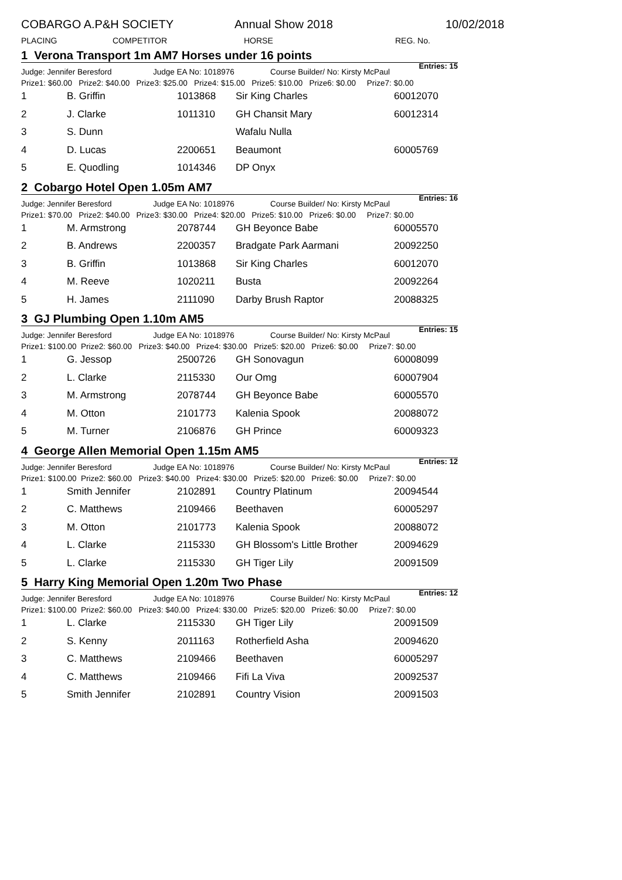COBARGO A.P&H SOCIETY Annual Show 2018 10/02/2018
PLACING COMPETITOR HORSE REG. No.
1 Verona Transport 1m AM7 Horses under 16 points Entries: 15
Judge: Jennifer Beresford Judge EA No: 1018976 Course Builder/ No: Kirsty McPaul
Prize1: $60.00 Prize2: $40.00 Prize3: $25.00 Prize4: $15.00 Prize5: $10.00 Prize6: $0.00 Prize7: $0.00
| 1 | B. Griffin | 1013868 | Sir King Charles | 60012070 |
| 2 | J. Clarke | 1011310 | GH Chansit Mary | 60012314 |
| 3 | S. Dunn | | Wafalu Nulla | |
| 4 | D. Lucas | 2200651 | Beaumont | 60005769 |
| 5 | E. Quodling | 1014346 | DP Onyx | |
2 Cobargo Hotel Open 1.05m AM7 Entries: 16
Judge: Jennifer Beresford Judge EA No: 1018976 Course Builder/ No: Kirsty McPaul
Prize1: $70.00 Prize2: $40.00 Prize3: $30.00 Prize4: $20.00 Prize5: $10.00 Prize6: $0.00 Prize7: $0.00
| 1 | M. Armstrong | 2078744 | GH Beyonce Babe | 60005570 |
| 2 | B. Andrews | 2200357 | Bradgate Park Aarmani | 20092250 |
| 3 | B. Griffin | 1013868 | Sir King Charles | 60012070 |
| 4 | M. Reeve | 1020211 | Busta | 20092264 |
| 5 | H. James | 2111090 | Darby Brush Raptor | 20088325 |
3 GJ Plumbing Open 1.10m AM5 Entries: 15
Judge: Jennifer Beresford Judge EA No: 1018976 Course Builder/ No: Kirsty McPaul
Prize1: $100.00 Prize2: $60.00 Prize3: $40.00 Prize4: $30.00 Prize5: $20.00 Prize6: $0.00 Prize7: $0.00
| 1 | G. Jessop | 2500726 | GH Sonovagun | 60008099 |
| 2 | L. Clarke | 2115330 | Our Omg | 60007904 |
| 3 | M. Armstrong | 2078744 | GH Beyonce Babe | 60005570 |
| 4 | M. Otton | 2101773 | Kalenia Spook | 20088072 |
| 5 | M. Turner | 2106876 | GH Prince | 60009323 |
4 George Allen Memorial Open 1.15m AM5 Entries: 12
Judge: Jennifer Beresford Judge EA No: 1018976 Course Builder/ No: Kirsty McPaul
Prize1: $100.00 Prize2: $60.00 Prize3: $40.00 Prize4: $30.00 Prize5: $20.00 Prize6: $0.00 Prize7: $0.00
| 1 | Smith Jennifer | 2102891 | Country Platinum | 20094544 |
| 2 | C. Matthews | 2109466 | Beethaven | 60005297 |
| 3 | M. Otton | 2101773 | Kalenia Spook | 20088072 |
| 4 | L. Clarke | 2115330 | GH Blossom's Little Brother | 20094629 |
| 5 | L. Clarke | 2115330 | GH Tiger Lily | 20091509 |
5 Harry King Memorial Open 1.20m Two Phase Entries: 12
Judge: Jennifer Beresford Judge EA No: 1018976 Course Builder/ No: Kirsty McPaul
Prize1: $100.00 Prize2: $60.00 Prize3: $40.00 Prize4: $30.00 Prize5: $20.00 Prize6: $0.00 Prize7: $0.00
| 1 | L. Clarke | 2115330 | GH Tiger Lily | 20091509 |
| 2 | S. Kenny | 2011163 | Rotherfield Asha | 20094620 |
| 3 | C. Matthews | 2109466 | Beethaven | 60005297 |
| 4 | C. Matthews | 2109466 | Fifi La Viva | 20092537 |
| 5 | Smith Jennifer | 2102891 | Country Vision | 20091503 |